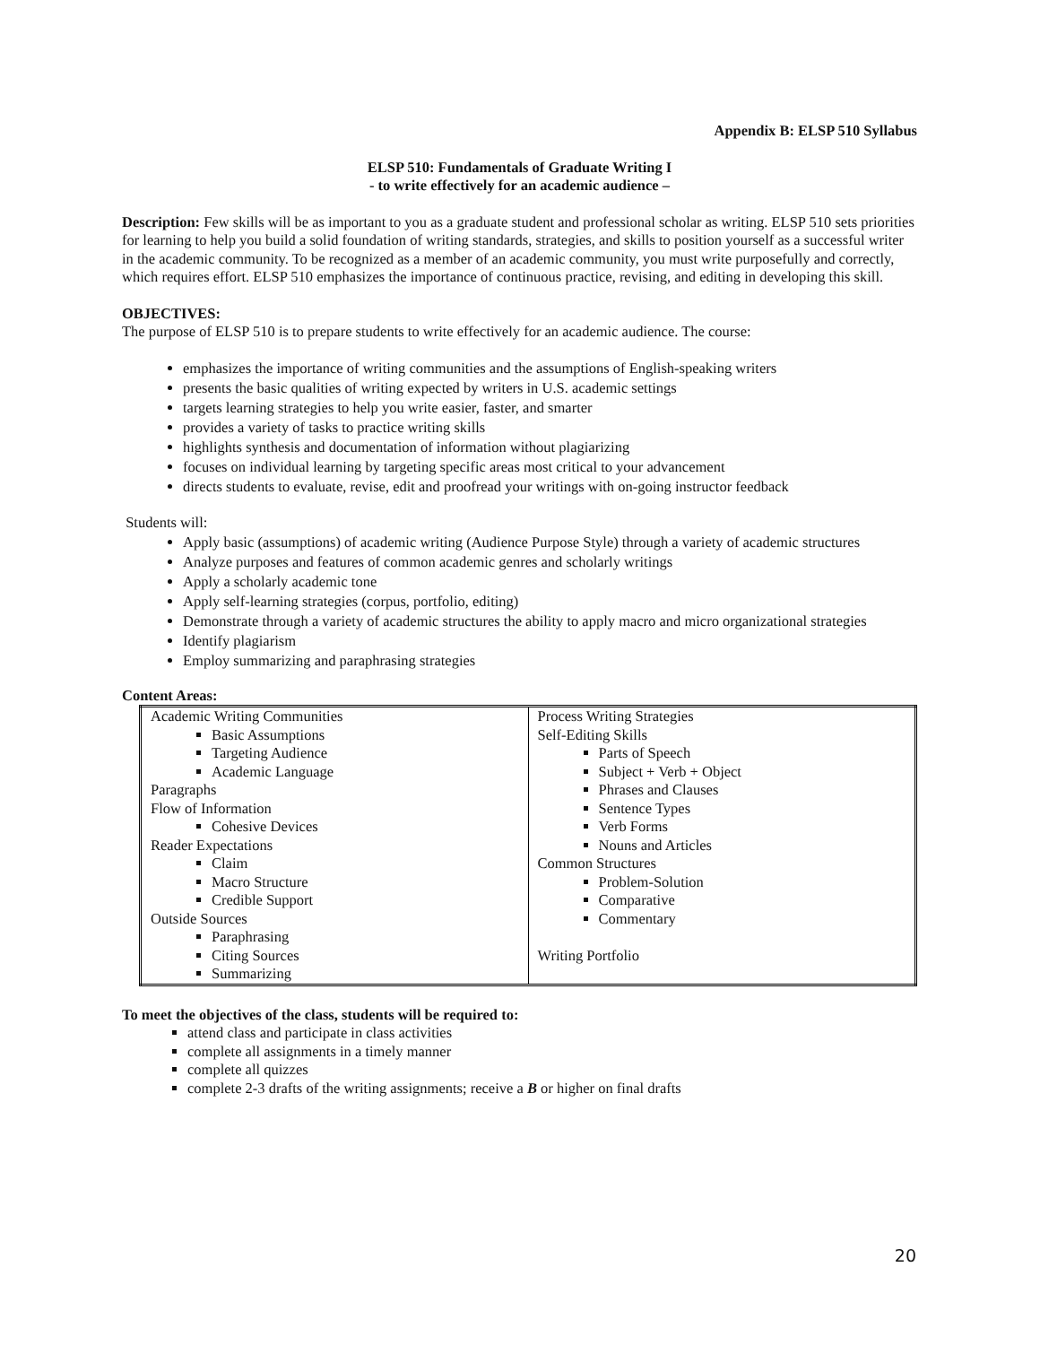Appendix B: ELSP 510 Syllabus
ELSP 510: Fundamentals of Graduate Writing I
- to write effectively for an academic audience –
Description: Few skills will be as important to you as a graduate student and professional scholar as writing. ELSP 510 sets priorities for learning to help you build a solid foundation of writing standards, strategies, and skills to position yourself as a successful writer in the academic community. To be recognized as a member of an academic community, you must write purposefully and correctly, which requires effort. ELSP 510 emphasizes the importance of continuous practice, revising, and editing in developing this skill.
OBJECTIVES:
The purpose of ELSP 510 is to prepare students to write effectively for an academic audience. The course:
emphasizes the importance of writing communities and the assumptions of English-speaking writers
presents the basic qualities of writing expected by writers in U.S. academic settings
targets learning strategies to help you write easier, faster, and smarter
provides a variety of tasks to practice writing skills
highlights synthesis and documentation of information without plagiarizing
focuses on individual learning by targeting specific areas most critical to your advancement
directs students to evaluate, revise, edit and proofread your writings with on-going instructor feedback
Students will:
Apply basic (assumptions) of academic writing (Audience Purpose Style) through a variety of academic structures
Analyze purposes and features of common academic genres and scholarly writings
Apply a scholarly academic tone
Apply self-learning strategies (corpus, portfolio, editing)
Demonstrate through a variety of academic structures the ability to apply macro and micro organizational strategies
Identify plagiarism
Employ summarizing and paraphrasing strategies
Content Areas:
| Academic Writing Communities Basic Assumptions Targeting Audience Academic Language Paragraphs Flow of Information Cohesive Devices Reader Expectations Claim Macro Structure Credible Support Outside Sources Paraphrasing Citing Sources Summarizing | Process Writing Strategies Self-Editing Skills Parts of Speech Subject + Verb + Object Phrases and Clauses Sentence Types Verb Forms Nouns and Articles Common Structures Problem-Solution Comparative Commentary Writing Portfolio |
To meet the objectives of the class, students will be required to:
attend class and participate in class activities
complete all assignments in a timely manner
complete all quizzes
complete 2-3 drafts of the writing assignments; receive a B or higher on final drafts
20